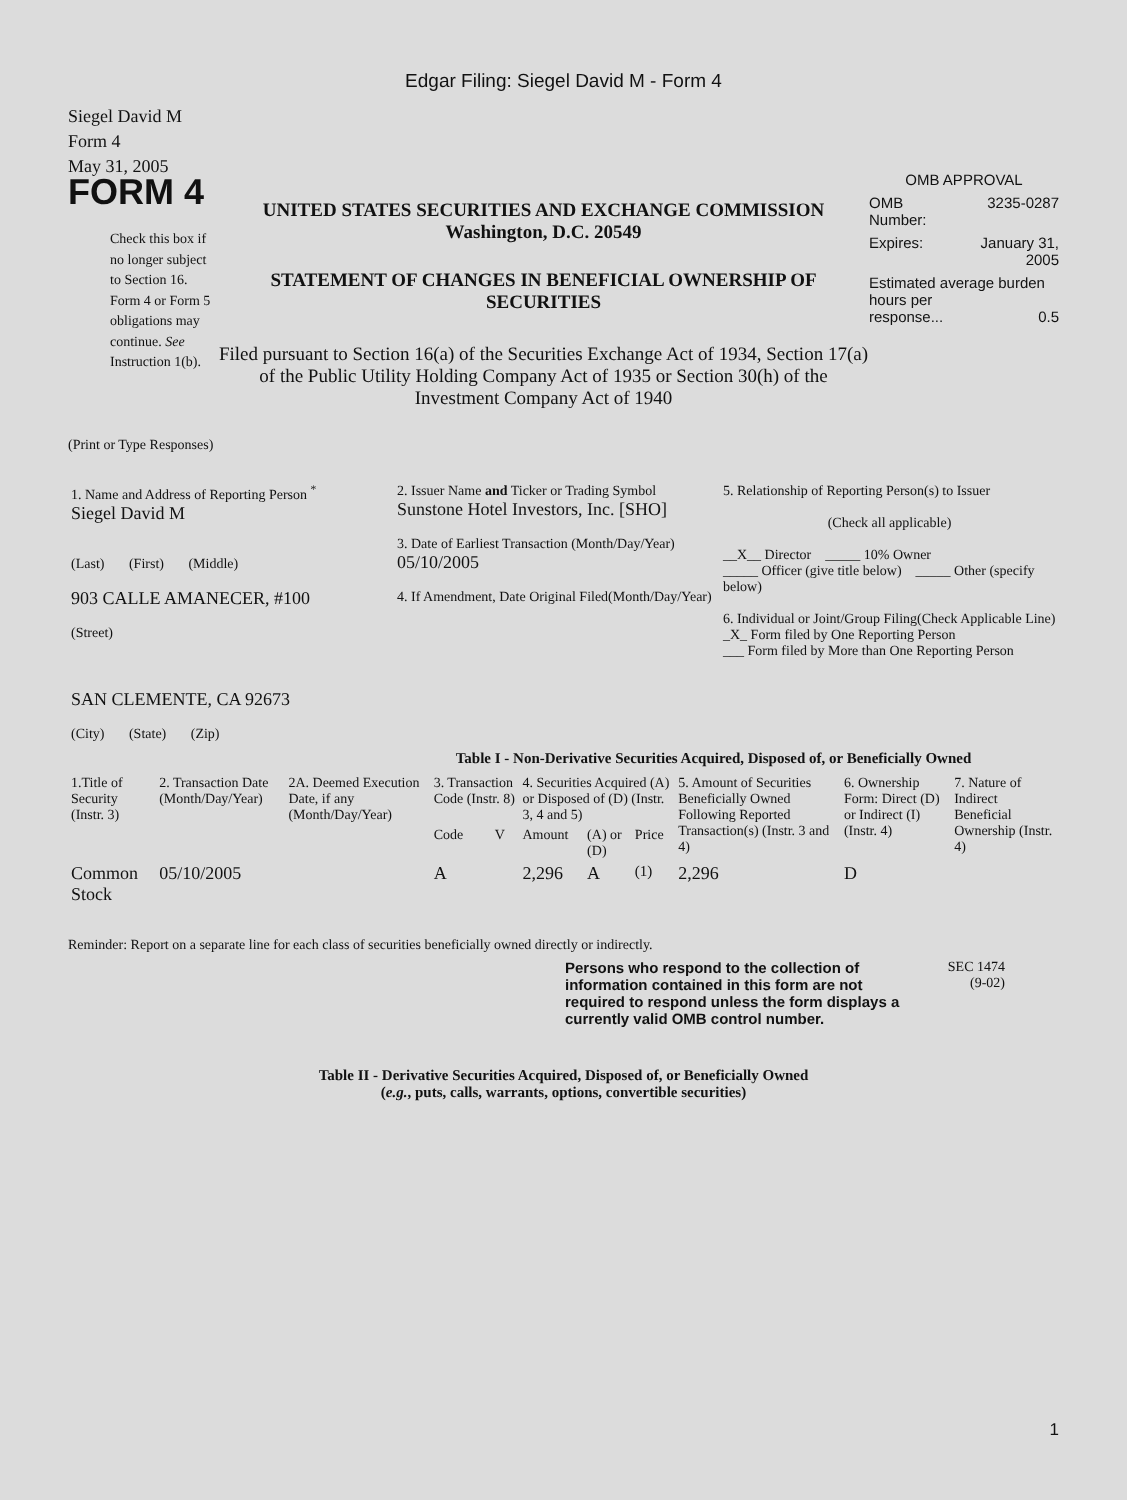Edgar Filing: Siegel David M - Form 4
Siegel David M
Form 4
May 31, 2005
FORM 4
Check this box if no longer subject to Section 16. Form 4 or Form 5 obligations may continue. See Instruction 1(b).
UNITED STATES SECURITIES AND EXCHANGE COMMISSION
Washington, D.C. 20549
STATEMENT OF CHANGES IN BENEFICIAL OWNERSHIP OF SECURITIES
Filed pursuant to Section 16(a) of the Securities Exchange Act of 1934, Section 17(a) of the Public Utility Holding Company Act of 1935 or Section 30(h) of the Investment Company Act of 1940
OMB APPROVAL
OMB
Number: 3235-0287
Expires: January 31,
2005
Estimated average burden hours per
response... 0.5
(Print or Type Responses)
| 1. Name and Address of Reporting Person <sup>*</sup> Siegel David M (Last) (First) (Middle) 903 CALLE AMANECER, #100 (Street) SAN CLEMENTE, CA 92673 (City) (State) (Zip) | 2. Issuer Name and Ticker or Trading Symbol Sunstone Hotel Investors, Inc. [SHO] 3. Date of Earliest Transaction (Month/Day/Year) 05/10/2005 4. If Amendment, Date Original Filed(Month/Day/Year) | 5. Relationship of Reporting Person(s) to Issuer (Check all applicable) __X__ Director _____ 10% Owner _____ Officer (give title below) _____ Other (specify below) 6. Individual or Joint/Group Filing(Check Applicable Line) _X_ Form filed by One Reporting Person ___ Form filed by More than One Reporting Person |
Table I - Non-Derivative Securities Acquired, Disposed of, or Beneficially Owned
| 1.Title of Security (Instr. 3) | 2. Transaction Date (Month/Day/Year) | 2A. Deemed Execution Date, if any (Month/Day/Year) | 3. Transaction Code (Instr. 8) | | 4. Securities Acquired (A) or Disposed of (D) (Instr. 3, 4 and 5) | | | 5. Amount of Securities Beneficially Owned Following Reported Transaction(s) (Instr. 3 and 4) | 6. Ownership Form: Direct (D) or Indirect (I) (Instr. 4) | 7. Nature of Indirect Beneficial Ownership (Instr. 4) |
| --- | --- | --- | --- | --- | --- | --- | --- | --- | --- | --- |
| | | | Code | V | Amount | (A) or (D) | Price | | | |
| Common Stock | 05/10/2005 | | A | | 2,296 | A | <sup>(1)</sup> | 2,296 | D | |
Reminder: Report on a separate line for each class of securities beneficially owned directly or indirectly.
Persons who respond to the collection of information contained in this form are not required to respond unless the form displays a currently valid OMB control number.
SEC 1474
(9-02)
Table II - Derivative Securities Acquired, Disposed of, or Beneficially Owned
(e.g., puts, calls, warrants, options, convertible securities)
1